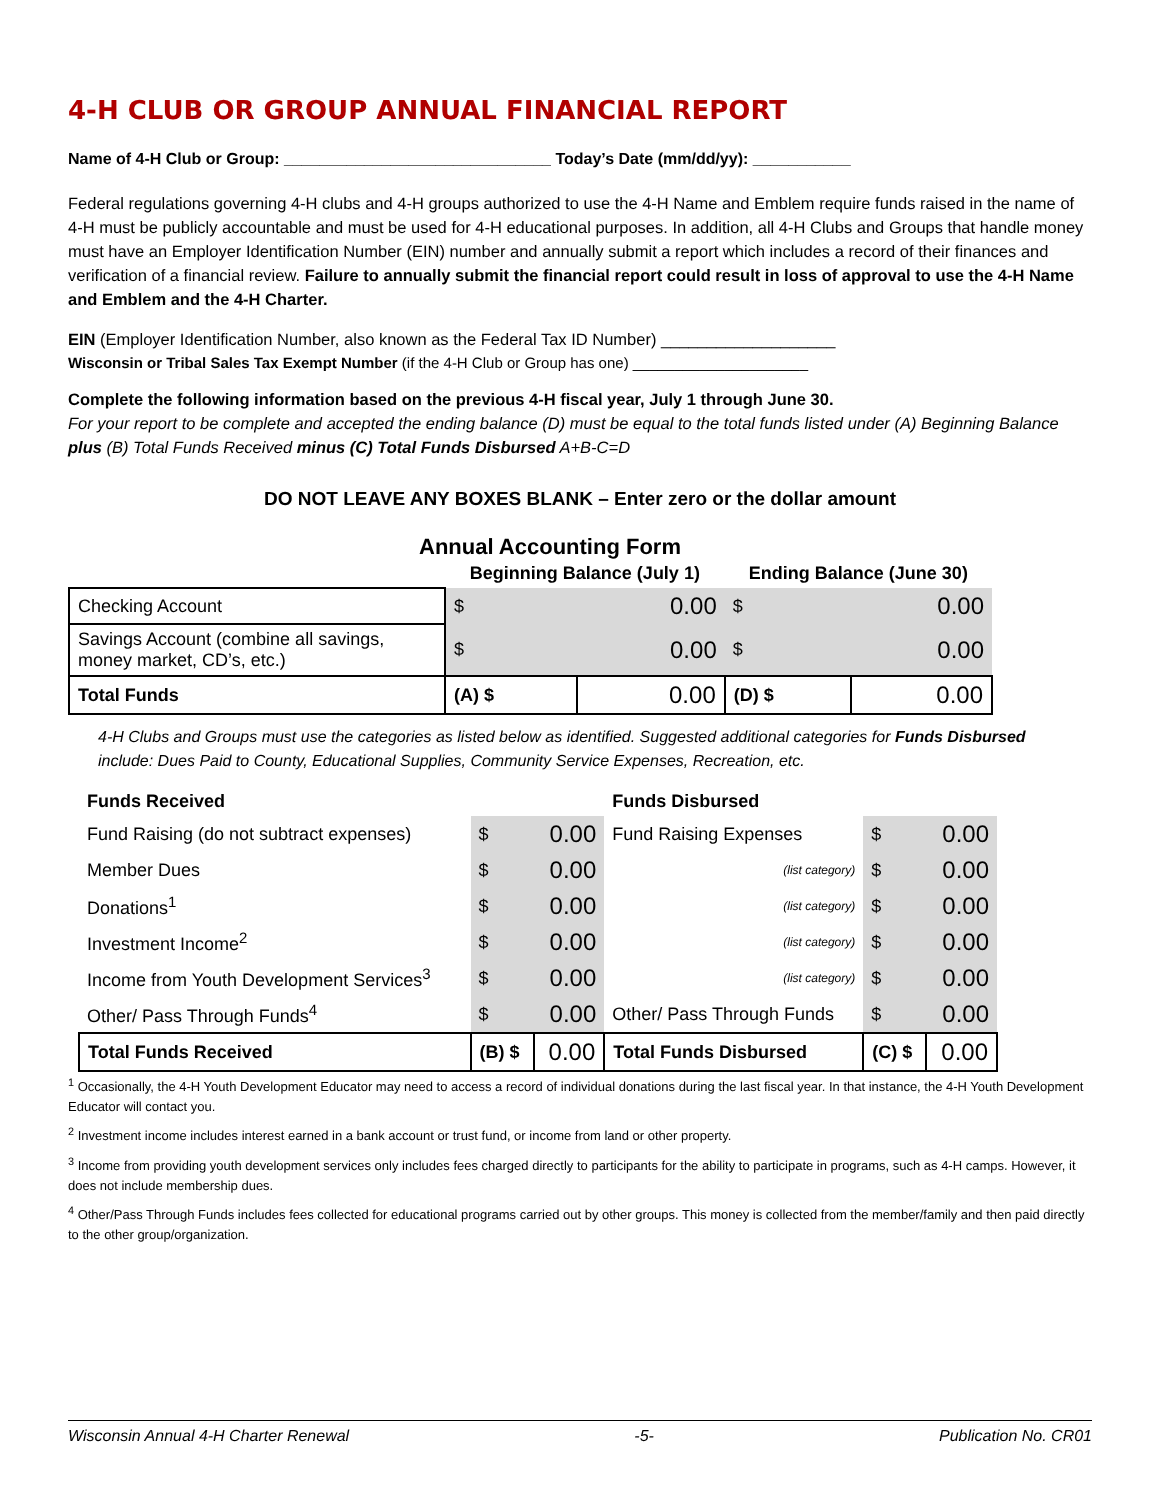4-H CLUB OR GROUP ANNUAL FINANCIAL REPORT
Name of 4-H Club or Group: ______________________________ Today’s Date (mm/dd/yy): ___________
Federal regulations governing 4-H clubs and 4-H groups authorized to use the 4-H Name and Emblem require funds raised in the name of 4-H must be publicly accountable and must be used for 4-H educational purposes. In addition, all 4-H Clubs and Groups that handle money must have an Employer Identification Number (EIN) number and annually submit a report which includes a record of their finances and verification of a financial review. Failure to annually submit the financial report could result in loss of approval to use the 4-H Name and Emblem and the 4-H Charter.
EIN (Employer Identification Number, also known as the Federal Tax ID Number) ___________________
Wisconsin or Tribal Sales Tax Exempt Number (if the 4-H Club or Group has one) _____________________
Complete the following information based on the previous 4-H fiscal year, July 1 through June 30.
For your report to be complete and accepted the ending balance (D) must be equal to the total funds listed under (A) Beginning Balance plus (B) Total Funds Received minus (C) Total Funds Disbursed A+B-C=D
DO NOT LEAVE ANY BOXES BLANK – Enter zero or the dollar amount
Annual Accounting Form
| | Beginning Balance (July 1) | | Ending Balance (June 30) | |
| --- | --- | --- | --- | --- |
| Checking Account | $ | 0.00 | $ | 0.00 |
| Savings Account (combine all savings, money market, CD’s, etc.) | $ | 0.00 | $ | 0.00 |
| Total Funds | (A) $ | 0.00 | (D) $ | 0.00 |
4-H Clubs and Groups must use the categories as listed below as identified. Suggested additional categories for Funds Disbursed include: Dues Paid to County, Educational Supplies, Community Service Expenses, Recreation, etc.
| Funds Received | | | Funds Disbursed | | |
| --- | --- | --- | --- | --- | --- |
| Fund Raising (do not subtract expenses) | $ | 0.00 | Fund Raising Expenses | $ | 0.00 |
| Member Dues | $ | 0.00 | (list category) | $ | 0.00 |
| Donations<sup>1</sup> | $ | 0.00 | (list category) | $ | 0.00 |
| Investment Income<sup>2</sup> | $ | 0.00 | (list category) | $ | 0.00 |
| Income from Youth Development Services<sup>3</sup> | $ | 0.00 | (list category) | $ | 0.00 |
| Other/ Pass Through Funds<sup>4</sup> | $ | 0.00 | Other/ Pass Through Funds | $ | 0.00 |
| Total Funds Received | (B) $ | 0.00 | Total Funds Disbursed | (C) $ | 0.00 |
<sup>1</sup> Occasionally, the 4-H Youth Development Educator may need to access a record of individual donations during the last fiscal year. In that instance, the 4-H Youth Development Educator will contact you.
<sup>2</sup> Investment income includes interest earned in a bank account or trust fund, or income from land or other property.
<sup>3</sup> Income from providing youth development services only includes fees charged directly to participants for the ability to participate in programs, such as 4-H camps. However, it does not include membership dues.
<sup>4</sup> Other/Pass Through Funds includes fees collected for educational programs carried out by other groups. This money is collected from the member/family and then paid directly to the other group/organization.
Wisconsin Annual 4-H Charter Renewal -5- Publication No. CR01